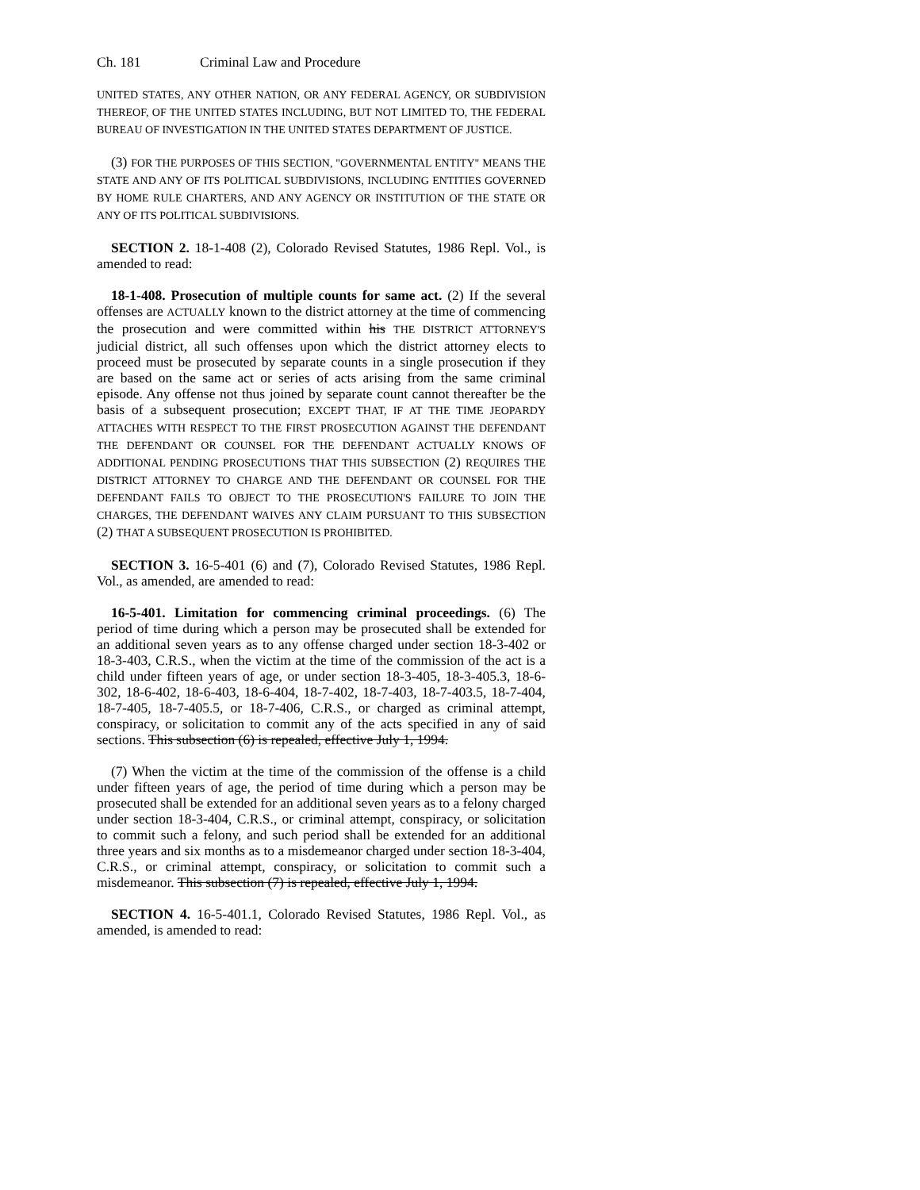Ch. 181 Criminal Law and Procedure
UNITED STATES, ANY OTHER NATION, OR ANY FEDERAL AGENCY, OR SUBDIVISION THEREOF, OF THE UNITED STATES INCLUDING, BUT NOT LIMITED TO, THE FEDERAL BUREAU OF INVESTIGATION IN THE UNITED STATES DEPARTMENT OF JUSTICE.
(3) FOR THE PURPOSES OF THIS SECTION, "GOVERNMENTAL ENTITY" MEANS THE STATE AND ANY OF ITS POLITICAL SUBDIVISIONS, INCLUDING ENTITIES GOVERNED BY HOME RULE CHARTERS, AND ANY AGENCY OR INSTITUTION OF THE STATE OR ANY OF ITS POLITICAL SUBDIVISIONS.
SECTION 2. 18-1-408 (2), Colorado Revised Statutes, 1986 Repl. Vol., is amended to read:
18-1-408. Prosecution of multiple counts for same act. (2) If the several offenses are ACTUALLY known to the district attorney at the time of commencing the prosecution and were committed within his THE DISTRICT ATTORNEY'S judicial district, all such offenses upon which the district attorney elects to proceed must be prosecuted by separate counts in a single prosecution if they are based on the same act or series of acts arising from the same criminal episode. Any offense not thus joined by separate count cannot thereafter be the basis of a subsequent prosecution; EXCEPT THAT, IF AT THE TIME JEOPARDY ATTACHES WITH RESPECT TO THE FIRST PROSECUTION AGAINST THE DEFENDANT THE DEFENDANT OR COUNSEL FOR THE DEFENDANT ACTUALLY KNOWS OF ADDITIONAL PENDING PROSECUTIONS THAT THIS SUBSECTION (2) REQUIRES THE DISTRICT ATTORNEY TO CHARGE AND THE DEFENDANT OR COUNSEL FOR THE DEFENDANT FAILS TO OBJECT TO THE PROSECUTION'S FAILURE TO JOIN THE CHARGES, THE DEFENDANT WAIVES ANY CLAIM PURSUANT TO THIS SUBSECTION (2) THAT A SUBSEQUENT PROSECUTION IS PROHIBITED.
SECTION 3. 16-5-401 (6) and (7), Colorado Revised Statutes, 1986 Repl. Vol., as amended, are amended to read:
16-5-401. Limitation for commencing criminal proceedings. (6) The period of time during which a person may be prosecuted shall be extended for an additional seven years as to any offense charged under section 18-3-402 or 18-3-403, C.R.S., when the victim at the time of the commission of the act is a child under fifteen years of age, or under section 18-3-405, 18-3-405.3, 18-6-302, 18-6-402, 18-6-403, 18-6-404, 18-7-402, 18-7-403, 18-7-403.5, 18-7-404, 18-7-405, 18-7-405.5, or 18-7-406, C.R.S., or charged as criminal attempt, conspiracy, or solicitation to commit any of the acts specified in any of said sections. This subsection (6) is repealed, effective July 1, 1994.
(7) When the victim at the time of the commission of the offense is a child under fifteen years of age, the period of time during which a person may be prosecuted shall be extended for an additional seven years as to a felony charged under section 18-3-404, C.R.S., or criminal attempt, conspiracy, or solicitation to commit such a felony, and such period shall be extended for an additional three years and six months as to a misdemeanor charged under section 18-3-404, C.R.S., or criminal attempt, conspiracy, or solicitation to commit such a misdemeanor. This subsection (7) is repealed, effective July 1, 1994.
SECTION 4. 16-5-401.1, Colorado Revised Statutes, 1986 Repl. Vol., as amended, is amended to read: